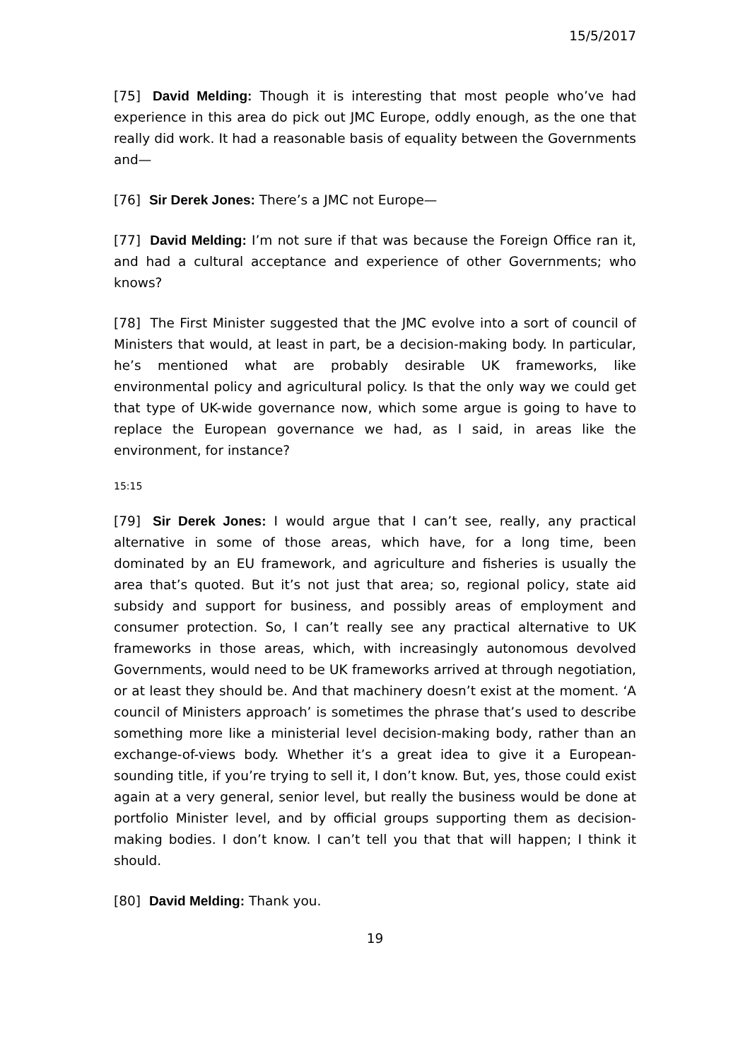15/5/2017
[75] David Melding: Though it is interesting that most people who’ve had experience in this area do pick out JMC Europe, oddly enough, as the one that really did work. It had a reasonable basis of equality between the Governments and—
[76] Sir Derek Jones: There’s a JMC not Europe—
[77] David Melding: I’m not sure if that was because the Foreign Office ran it, and had a cultural acceptance and experience of other Governments; who knows?
[78] The First Minister suggested that the JMC evolve into a sort of council of Ministers that would, at least in part, be a decision-making body. In particular, he’s mentioned what are probably desirable UK frameworks, like environmental policy and agricultural policy. Is that the only way we could get that type of UK-wide governance now, which some argue is going to have to replace the European governance we had, as I said, in areas like the environment, for instance?
15:15
[79] Sir Derek Jones: I would argue that I can’t see, really, any practical alternative in some of those areas, which have, for a long time, been dominated by an EU framework, and agriculture and fisheries is usually the area that’s quoted. But it’s not just that area; so, regional policy, state aid subsidy and support for business, and possibly areas of employment and consumer protection. So, I can’t really see any practical alternative to UK frameworks in those areas, which, with increasingly autonomous devolved Governments, would need to be UK frameworks arrived at through negotiation, or at least they should be. And that machinery doesn’t exist at the moment. ‘A council of Ministers approach’ is sometimes the phrase that’s used to describe something more like a ministerial level decision-making body, rather than an exchange-of-views body. Whether it’s a great idea to give it a European-sounding title, if you’re trying to sell it, I don’t know. But, yes, those could exist again at a very general, senior level, but really the business would be done at portfolio Minister level, and by official groups supporting them as decision-making bodies. I don’t know. I can’t tell you that that will happen; I think it should.
[80] David Melding: Thank you.
19